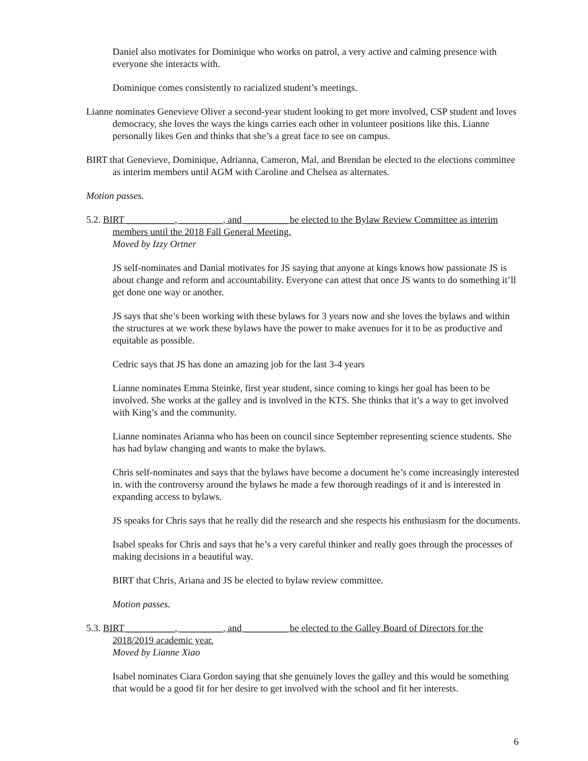Daniel also motivates for Dominique who works on patrol, a very active and calming presence with everyone she interacts with.
Dominique comes consistently to racialized student’s meetings.
Lianne nominates Genevieve Oliver a second-year student looking to get more involved, CSP student and loves democracy, she loves the ways the kings carries each other in volunteer positions like this. Lianne personally likes Gen and thinks that she’s a great face to see on campus.
BIRT that Genevieve, Dominique, Adrianna, Cameron, Mal, and Brendan be elected to the elections committee as interim members until AGM with Caroline and Chelsea as alternates.
Motion passes.
5.2. BIRT __________, _________, and _________ be elected to the Bylaw Review Committee as interim members until the 2018 Fall General Meeting.
Moved by Izzy Ortner
JS self-nominates and Danial motivates for JS saying that anyone at kings knows how passionate JS is about change and reform and accountability. Everyone can attest that once JS wants to do something it’ll get done one way or another.
JS says that she’s been working with these bylaws for 3 years now and she loves the bylaws and within the structures at we work these bylaws have the power to make avenues for it to be as productive and equitable as possible.
Cedric says that JS has done an amazing job for the last 3-4 years
Lianne nominates Emma Steinke, first year student, since coming to kings her goal has been to be involved. She works at the galley and is involved in the KTS. She thinks that it’s a way to get involved with King’s and the community.
Lianne nominates Arianna who has been on council since September representing science students. She has had bylaw changing and wants to make the bylaws.
Chris self-nominates and says that the bylaws have become a document he’s come increasingly interested in. with the controversy around the bylaws he made a few thorough readings of it and is interested in expanding access to bylaws.
JS speaks for Chris says that he really did the research and she respects his enthusiasm for the documents.
Isabel speaks for Chris and says that he’s a very careful thinker and really goes through the processes of making decisions in a beautiful way.
BIRT that Chris, Ariana and JS be elected to bylaw review committee.
Motion passes.
5.3. BIRT __________, _________, and _________ be elected to the Galley Board of Directors for the 2018/2019 academic year.
Moved by Lianne Xiao
Isabel nominates Ciara Gordon saying that she genuinely loves the galley and this would be something that would be a good fit for her desire to get involved with the school and fit her interests.
6